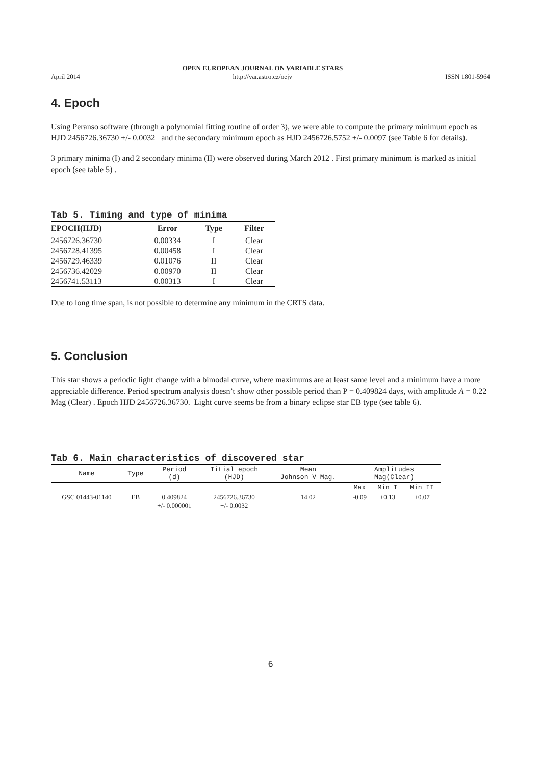April 2014 OPEN EUROPEAN JOURNAL ON VARIABLE STARS
http://var.astro.cz/oejv ISSN 1801-5964
4. Epoch
Using Peranso software (through a polynomial fitting routine of order 3), we were able to compute the primary minimum epoch as HJD 2456726.36730 +/- 0.0032 and the secondary minimum epoch as HJD 2456726.5752 +/- 0.0097 (see Table 6 for details).
3 primary minima (I) and 2 secondary minima (II) were observed during March 2012 . First primary minimum is marked as initial epoch (see table 5) .
Tab 5. Timing and type of minima
| EPOCH(HJD) | Error | Type | Filter |
| --- | --- | --- | --- |
| 2456726.36730 | 0.00334 | I | Clear |
| 2456728.41395 | 0.00458 | I | Clear |
| 2456729.46339 | 0.01076 | II | Clear |
| 2456736.42029 | 0.00970 | II | Clear |
| 2456741.53113 | 0.00313 | I | Clear |
Due to long time span, is not possible to determine any minimum in the CRTS data.
5. Conclusion
This star shows a periodic light change with a bimodal curve, where maximums are at least same level and a minimum have a more appreciable difference. Period spectrum analysis doesn’t show other possible period than P = 0.409824 days, with amplitude A = 0.22 Mag (Clear) . Epoch HJD 2456726.36730. Light curve seems be from a binary eclipse star EB type (see table 6).
Tab 6. Main characteristics of discovered star
| Name | Type | Period (d) | Iitial epoch (HJD) | Mean Johnson V Mag. | Amplitudes Mag(Clear) | | |
| --- | --- | --- | --- | --- | --- | --- | --- |
| | | | | | Max | Min I | Min II |
| GSC 01443-01140 | EB | 0.409824 +/- 0.000001 | 2456726.36730 +/- 0.0032 | 14.02 | -0.09 | +0.13 | +0.07 |
6